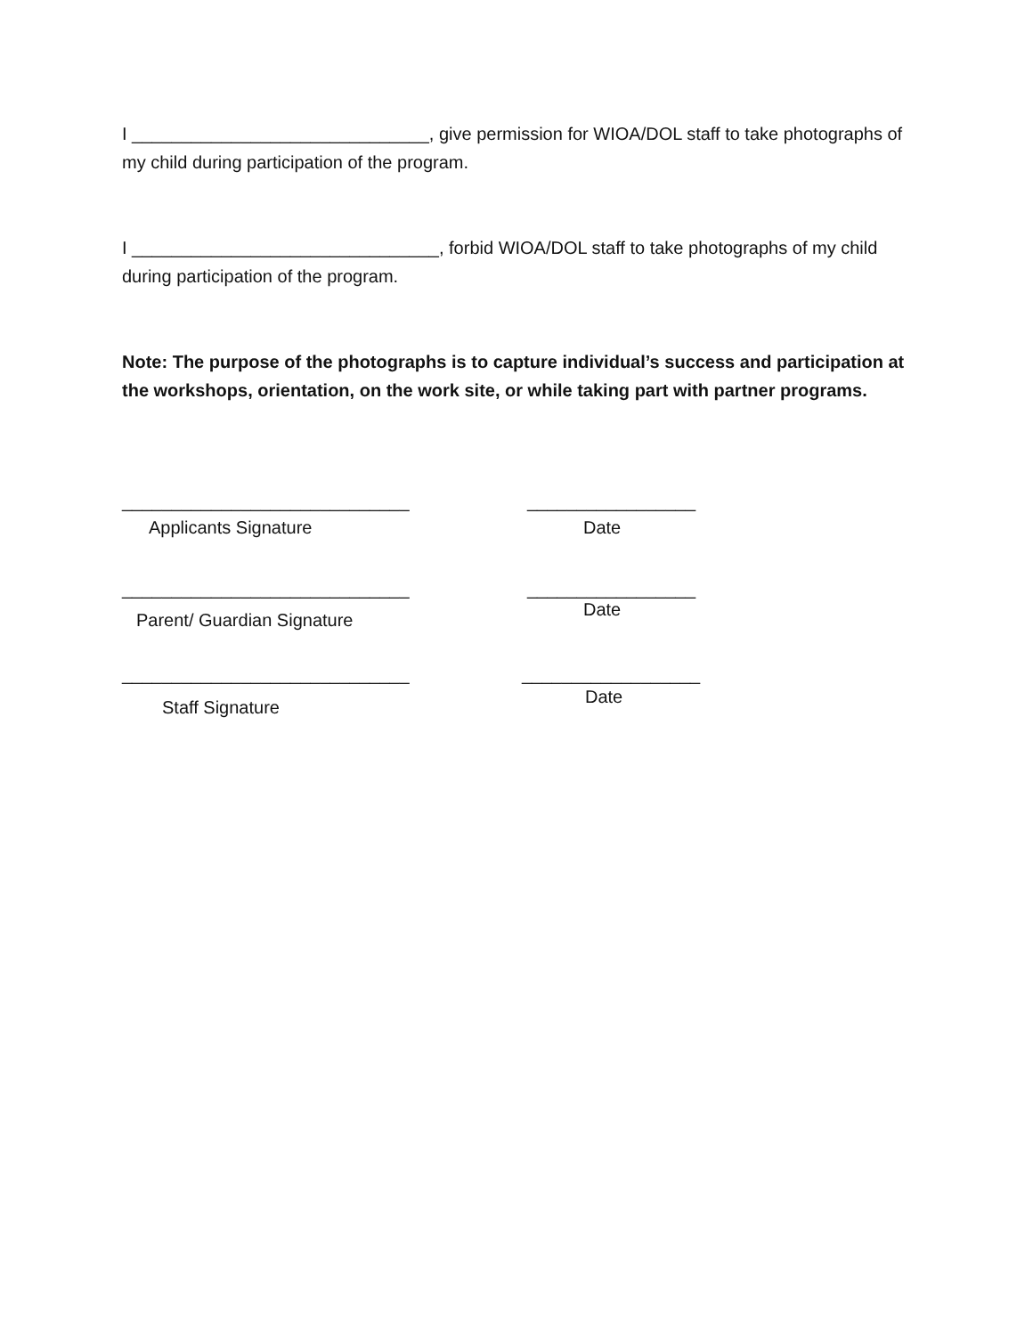I ______________________________, give permission for WIOA/DOL staff to take photographs of my child during participation of the program.
I _______________________________, forbid WIOA/DOL staff to take photographs of my child during participation of the program.
Note: The purpose of the photographs is to capture individual’s success and participation at the workshops, orientation, on the work site, or while taking part with partner programs.
_____________________________
Applicants Signature
_________________
Date
_____________________________
Parent/ Guardian Signature
_________________
Date
_____________________________
Staff Signature
__________________
Date